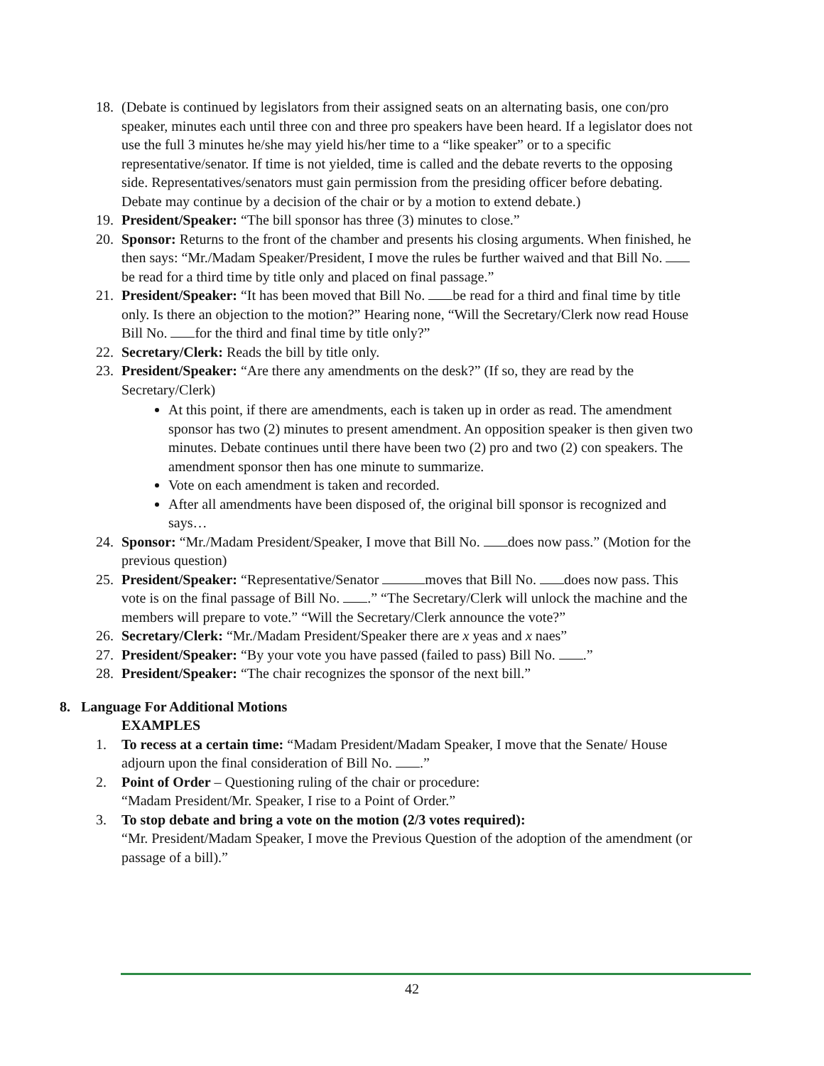18. (Debate is continued by legislators from their assigned seats on an alternating basis, one con/pro speaker, minutes each until three con and three pro speakers have been heard. If a legislator does not use the full 3 minutes he/she may yield his/her time to a “like speaker” or to a specific representative/senator. If time is not yielded, time is called and the debate reverts to the opposing side. Representatives/senators must gain permission from the presiding officer before debating. Debate may continue by a decision of the chair or by a motion to extend debate.)
19. President/Speaker: “The bill sponsor has three (3) minutes to close.”
20. Sponsor: Returns to the front of the chamber and presents his closing arguments. When finished, he then says: “Mr./Madam Speaker/President, I move the rules be further waived and that Bill No. be read for a third time by title only and placed on final passage.”
21. President/Speaker: “It has been moved that Bill No. be read for a third and final time by title only. Is there an objection to the motion?” Hearing none, “Will the Secretary/Clerk now read House Bill No. for the third and final time by title only?”
22. Secretary/Clerk: Reads the bill by title only.
23. President/Speaker: “Are there any amendments on the desk?” (If so, they are read by the Secretary/Clerk)
At this point, if there are amendments, each is taken up in order as read. The amendment sponsor has two (2) minutes to present amendment. An opposition speaker is then given two minutes. Debate continues until there have been two (2) pro and two (2) con speakers. The amendment sponsor then has one minute to summarize.
Vote on each amendment is taken and recorded.
After all amendments have been disposed of, the original bill sponsor is recognized and says…
24. Sponsor: “Mr./Madam President/Speaker, I move that Bill No. does now pass.” (Motion for the previous question)
25. President/Speaker: “Representative/Senator moves that Bill No. does now pass. This vote is on the final passage of Bill No. .” “The Secretary/Clerk will unlock the machine and the members will prepare to vote.” “Will the Secretary/Clerk announce the vote?”
26. Secretary/Clerk: “Mr./Madam President/Speaker there are x yeas and x naes”
27. President/Speaker: “By your vote you have passed (failed to pass) Bill No. .”
28. President/Speaker: “The chair recognizes the sponsor of the next bill.”
8. Language For Additional Motions
EXAMPLES
1. To recess at a certain time: “Madam President/Madam Speaker, I move that the Senate/ House adjourn upon the final consideration of Bill No. .”
2. Point of Order – Questioning ruling of the chair or procedure:
“Madam President/Mr. Speaker, I rise to a Point of Order.”
3. To stop debate and bring a vote on the motion (2/3 votes required):
“Mr. President/Madam Speaker, I move the Previous Question of the adoption of the amendment (or passage of a bill).”
42